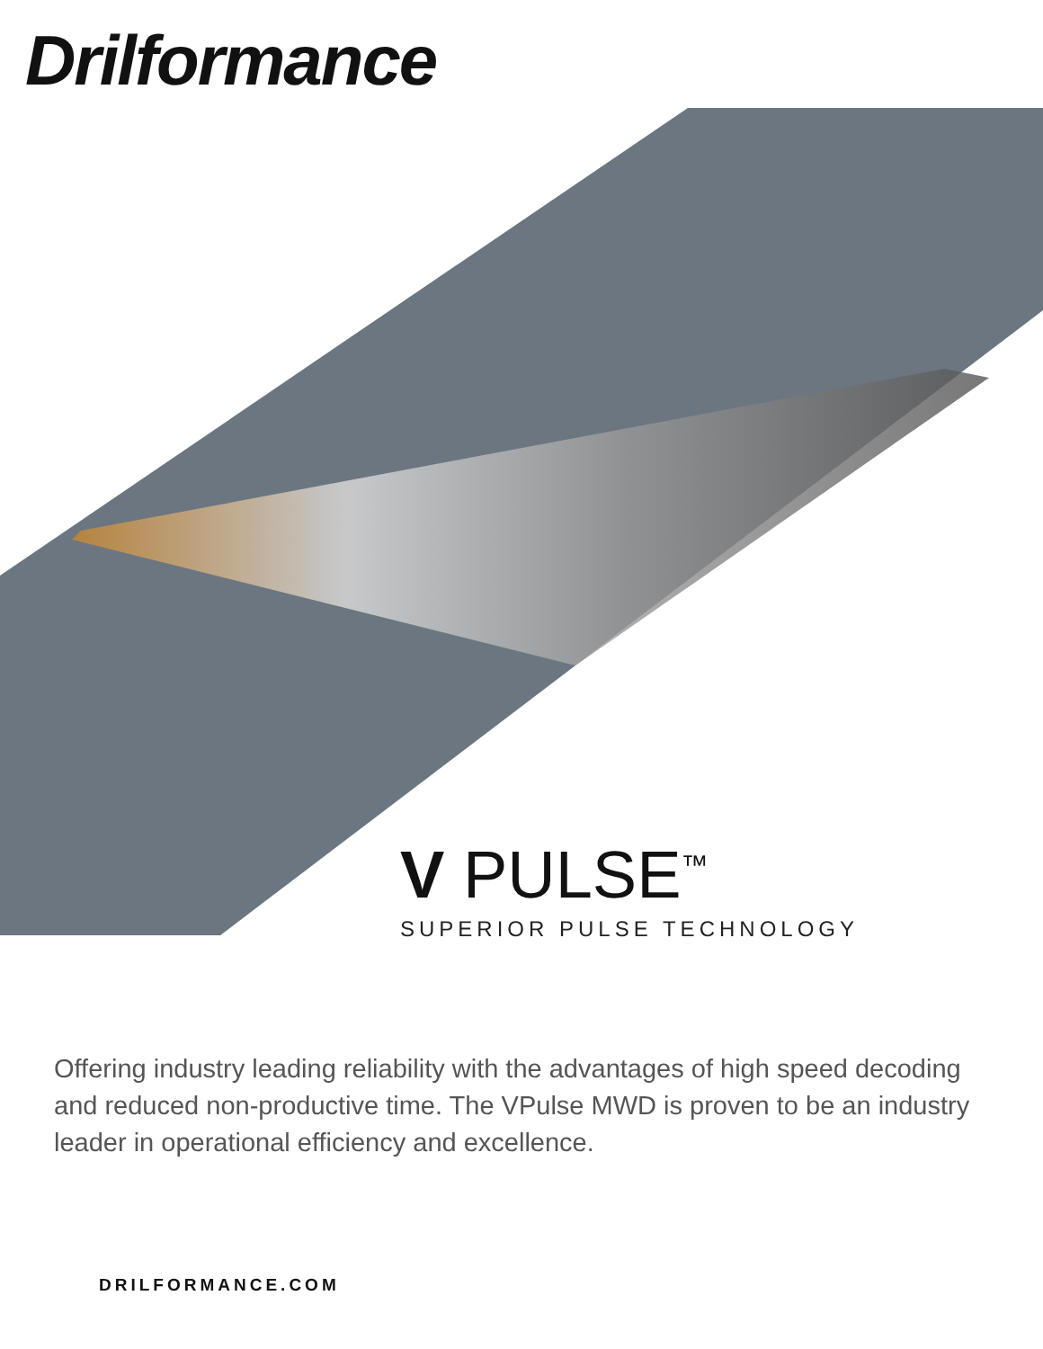Drilformance
V PULSE<sup>™</sup>
SUPERIOR PULSE TECHNOLOGY
Offering industry leading reliability with the advantages of high speed decoding and reduced non-productive time. The VPulse MWD is proven to be an industry leader in operational efficiency and excellence.
DRILFORMANCE.COM